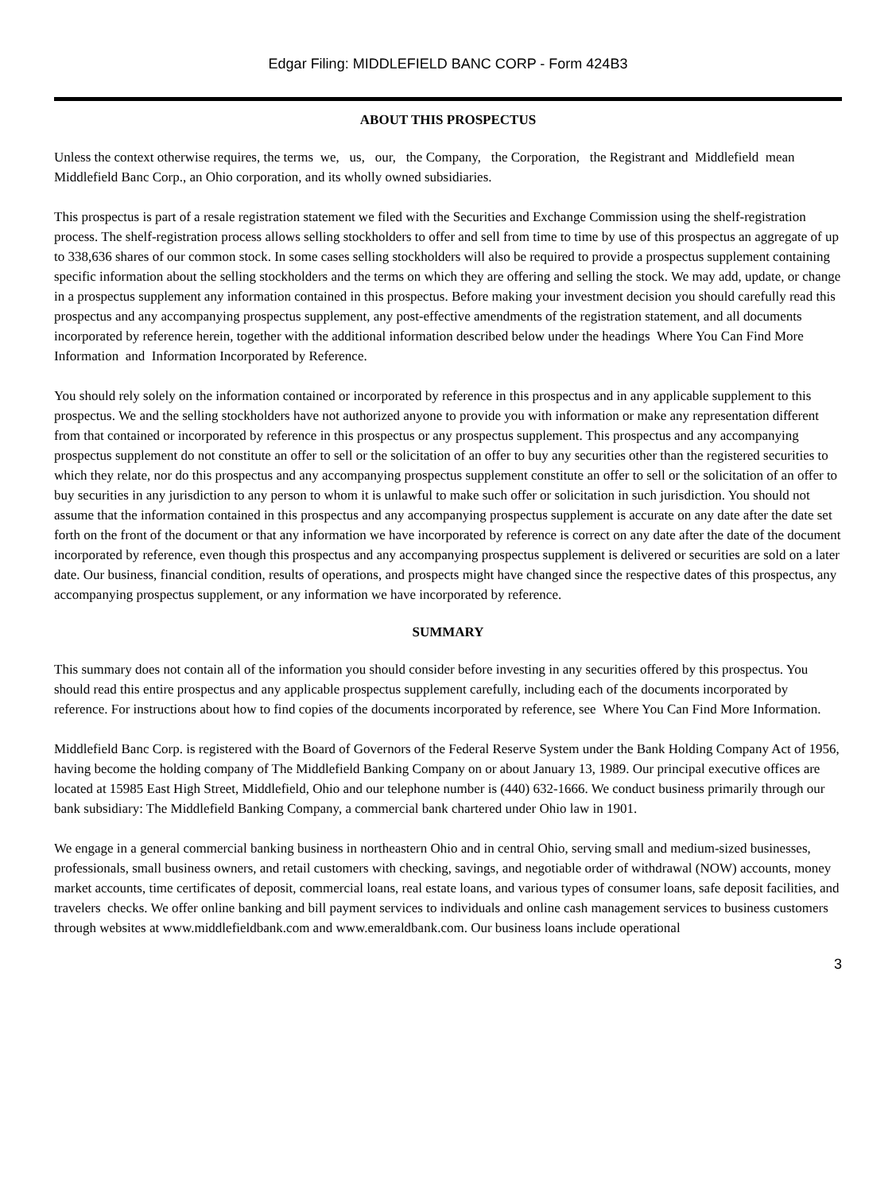Edgar Filing: MIDDLEFIELD BANC CORP - Form 424B3
ABOUT THIS PROSPECTUS
Unless the context otherwise requires, the terms we, us, our, the Company, the Corporation, the Registrant and Middlefield mean Middlefield Banc Corp., an Ohio corporation, and its wholly owned subsidiaries.
This prospectus is part of a resale registration statement we filed with the Securities and Exchange Commission using the shelf-registration process. The shelf-registration process allows selling stockholders to offer and sell from time to time by use of this prospectus an aggregate of up to 338,636 shares of our common stock. In some cases selling stockholders will also be required to provide a prospectus supplement containing specific information about the selling stockholders and the terms on which they are offering and selling the stock. We may add, update, or change in a prospectus supplement any information contained in this prospectus. Before making your investment decision you should carefully read this prospectus and any accompanying prospectus supplement, any post-effective amendments of the registration statement, and all documents incorporated by reference herein, together with the additional information described below under the headings Where You Can Find More Information and Information Incorporated by Reference.
You should rely solely on the information contained or incorporated by reference in this prospectus and in any applicable supplement to this prospectus. We and the selling stockholders have not authorized anyone to provide you with information or make any representation different from that contained or incorporated by reference in this prospectus or any prospectus supplement. This prospectus and any accompanying prospectus supplement do not constitute an offer to sell or the solicitation of an offer to buy any securities other than the registered securities to which they relate, nor do this prospectus and any accompanying prospectus supplement constitute an offer to sell or the solicitation of an offer to buy securities in any jurisdiction to any person to whom it is unlawful to make such offer or solicitation in such jurisdiction. You should not assume that the information contained in this prospectus and any accompanying prospectus supplement is accurate on any date after the date set forth on the front of the document or that any information we have incorporated by reference is correct on any date after the date of the document incorporated by reference, even though this prospectus and any accompanying prospectus supplement is delivered or securities are sold on a later date. Our business, financial condition, results of operations, and prospects might have changed since the respective dates of this prospectus, any accompanying prospectus supplement, or any information we have incorporated by reference.
SUMMARY
This summary does not contain all of the information you should consider before investing in any securities offered by this prospectus. You should read this entire prospectus and any applicable prospectus supplement carefully, including each of the documents incorporated by reference. For instructions about how to find copies of the documents incorporated by reference, see Where You Can Find More Information.
Middlefield Banc Corp. is registered with the Board of Governors of the Federal Reserve System under the Bank Holding Company Act of 1956, having become the holding company of The Middlefield Banking Company on or about January 13, 1989. Our principal executive offices are located at 15985 East High Street, Middlefield, Ohio and our telephone number is (440) 632-1666. We conduct business primarily through our bank subsidiary: The Middlefield Banking Company, a commercial bank chartered under Ohio law in 1901.
We engage in a general commercial banking business in northeastern Ohio and in central Ohio, serving small and medium-sized businesses, professionals, small business owners, and retail customers with checking, savings, and negotiable order of withdrawal (NOW) accounts, money market accounts, time certificates of deposit, commercial loans, real estate loans, and various types of consumer loans, safe deposit facilities, and travelers checks. We offer online banking and bill payment services to individuals and online cash management services to business customers through websites at www.middlefieldbank.com and www.emeraldbank.com. Our business loans include operational
3